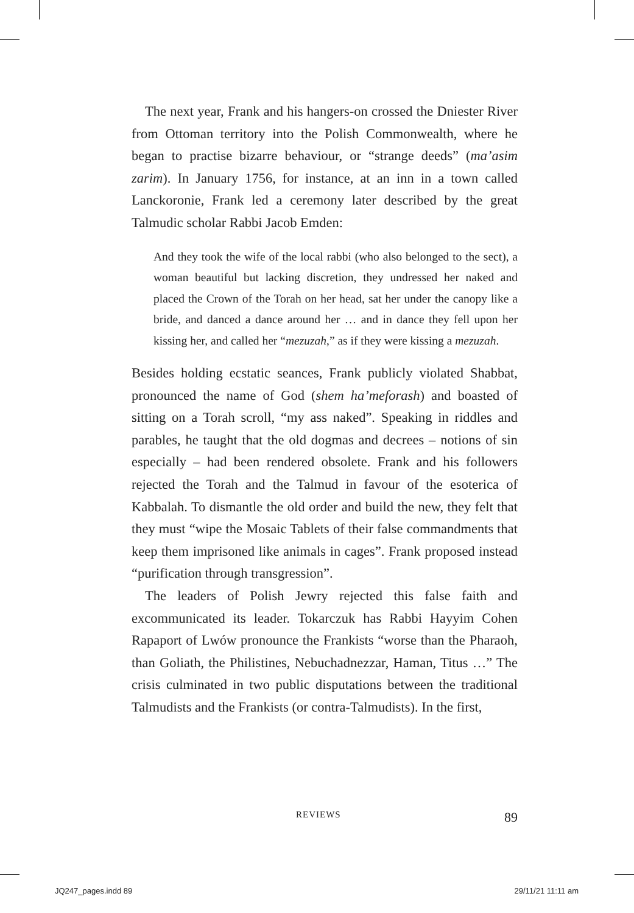The next year, Frank and his hangers-on crossed the Dniester River from Ottoman territory into the Polish Commonwealth, where he began to practise bizarre behaviour, or “strange deeds” (ma’asim zarim). In January 1756, for instance, at an inn in a town called Lanckoronie, Frank led a ceremony later described by the great Talmudic scholar Rabbi Jacob Emden:
And they took the wife of the local rabbi (who also belonged to the sect), a woman beautiful but lacking discretion, they undressed her naked and placed the Crown of the Torah on her head, sat her under the canopy like a bride, and danced a dance around her … and in dance they fell upon her kissing her, and called her “mezuzah,” as if they were kissing a mezuzah.
Besides holding ecstatic seances, Frank publicly violated Shabbat, pronounced the name of God (shem ha’meforash) and boasted of sitting on a Torah scroll, “my ass naked”. Speaking in riddles and parables, he taught that the old dogmas and decrees – notions of sin especially – had been rendered obsolete. Frank and his followers rejected the Torah and the Talmud in favour of the esoterica of Kabbalah. To dismantle the old order and build the new, they felt that they must “wipe the Mosaic Tablets of their false commandments that keep them imprisoned like animals in cages”. Frank proposed instead “purification through transgression”.
The leaders of Polish Jewry rejected this false faith and excommunicated its leader. Tokarczuk has Rabbi Hayyim Cohen Rapaport of Lwów pronounce the Frankists “worse than the Pharaoh, than Goliath, the Philistines, Nebuchadnezzar, Haman, Titus …” The crisis culminated in two public disputations between the traditional Talmudists and the Frankists (or contra-Talmudists). In the first,
REVIEWS 89
JQ247_pages.indd 89 29/11/21 11:11 am